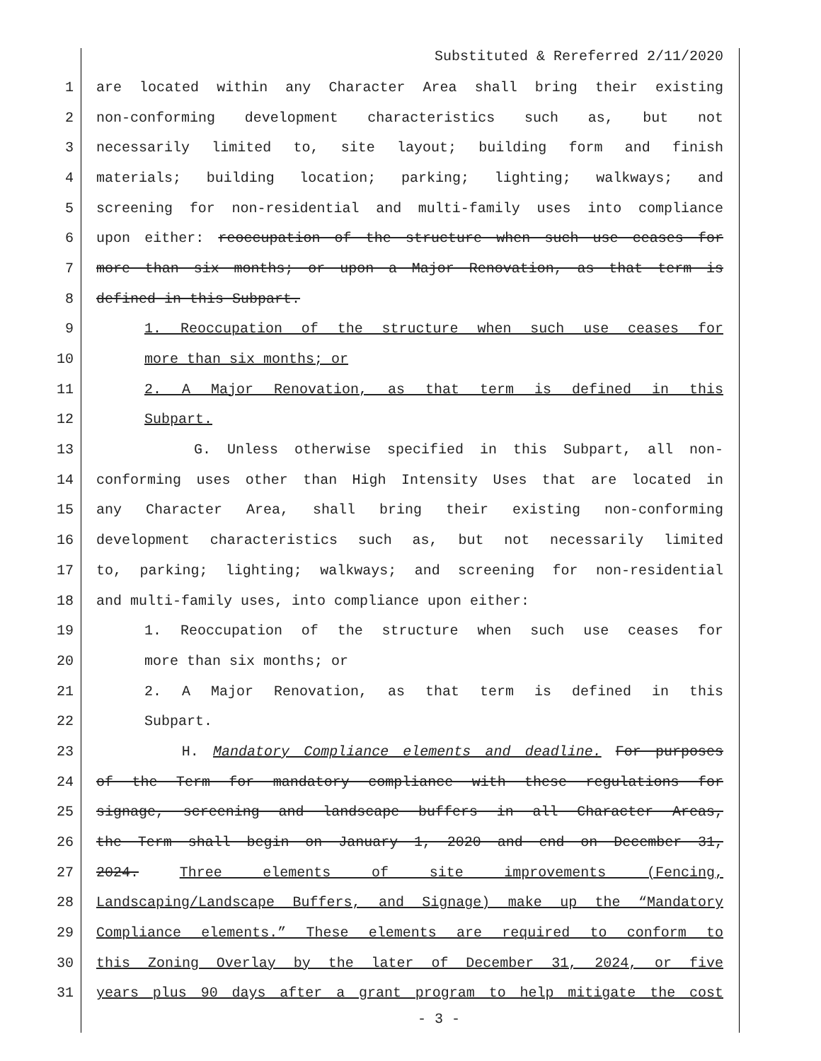Substituted & Rereferred 2/11/2020
1 are located within any Character Area shall bring their existing
2 non-conforming development characteristics such as, but not
3 necessarily limited to, site layout; building form and finish
4 materials; building location; parking; lighting; walkways; and
5 screening for non-residential and multi-family uses into compliance
6 upon either: reoccupation of the structure when such use ceases for
7 more than six months; or upon a Major Renovation, as that term is
8 defined in this Subpart.
9 1. Reoccupation of the structure when such use ceases for
10 more than six months; or
11 2. A Major Renovation, as that term is defined in this
12 Subpart.
13 G. Unless otherwise specified in this Subpart, all non-
14 conforming uses other than High Intensity Uses that are located in
15 any Character Area, shall bring their existing non-conforming
16 development characteristics such as, but not necessarily limited
17 to, parking; lighting; walkways; and screening for non-residential
18 and multi-family uses, into compliance upon either:
19 1. Reoccupation of the structure when such use ceases for
20 more than six months; or
21 2. A Major Renovation, as that term is defined in this
22 Subpart.
23 H. Mandatory Compliance elements and deadline. For purposes
24 of the Term for mandatory compliance with these regulations for
25 signage, screening and landscape buffers in all Character Areas,
26 the Term shall begin on January 1, 2020 and end on December 31,
27 2024. Three elements of site improvements (Fencing,
28 Landscaping/Landscape Buffers, and Signage) make up the “Mandatory
29 Compliance elements.” These elements are required to conform to
30 this Zoning Overlay by the later of December 31, 2024, or five
31 years plus 90 days after a grant program to help mitigate the cost
- 3 -